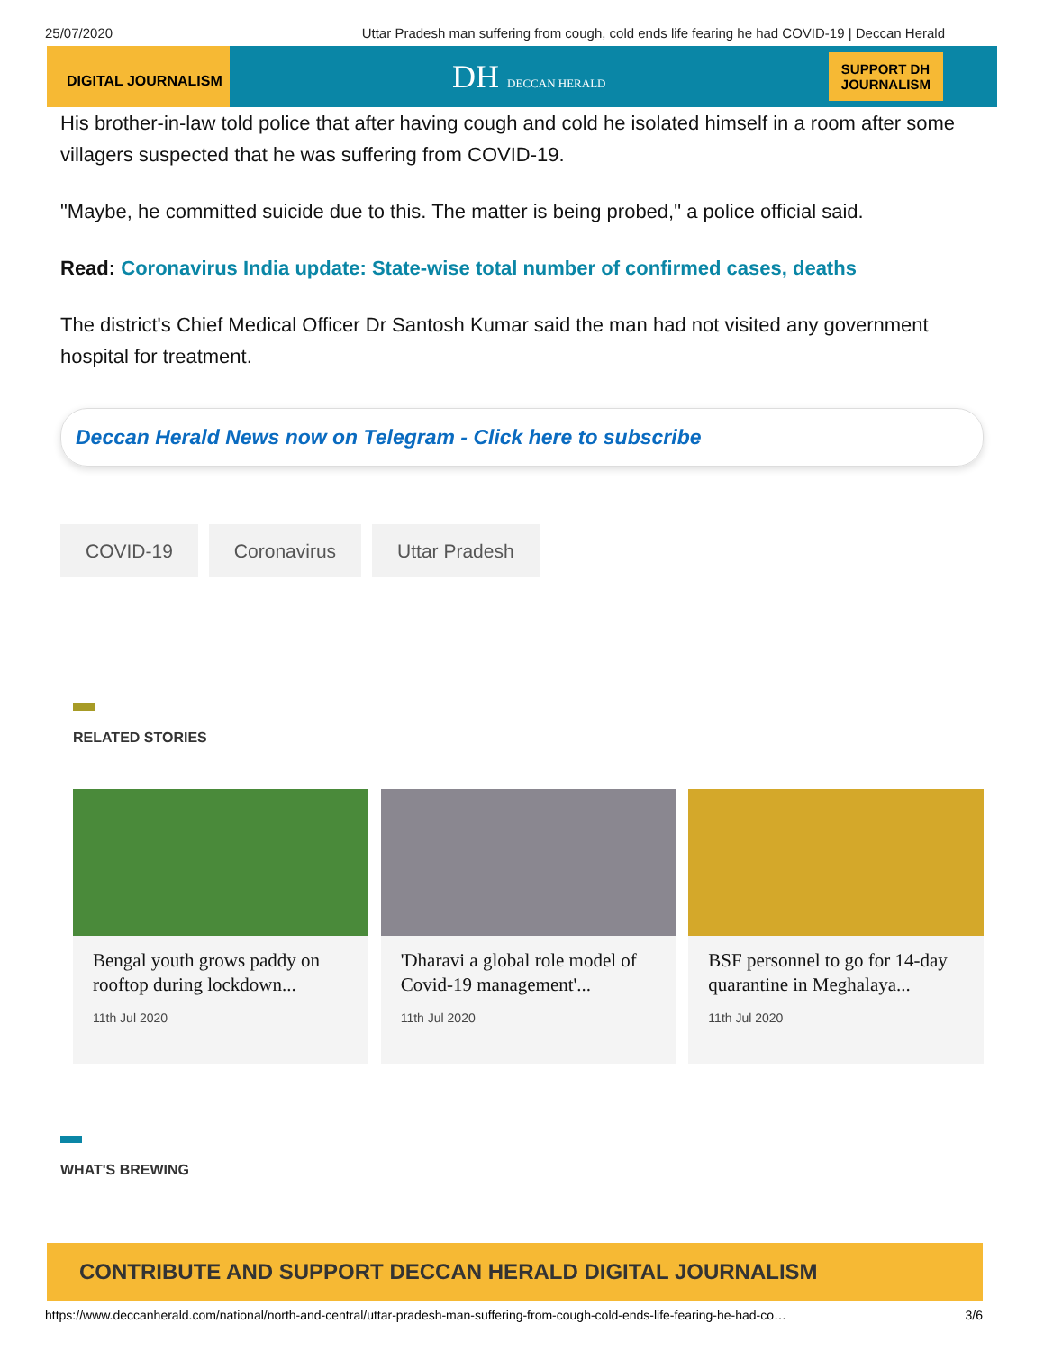25/07/2020 Uttar Pradesh man suffering from cough, cold ends life fearing he had COVID-19 | Deccan Herald
DIGITAL JOURNALISM
DH DECCAN HERALD
SUPPORT DH
JOURNALISM
His brother-in-law told police that after having cough and cold he isolated himself in a room after some villagers suspected that he was suffering from COVID-19.
"Maybe, he committed suicide due to this. The matter is being probed," a police official said.
Read: Coronavirus India update: State-wise total number of confirmed cases, deaths
The district's Chief Medical Officer Dr Santosh Kumar said the man had not visited any government hospital for treatment.
Deccan Herald News now on Telegram - Click here to subscribe
COVID-19 Coronavirus Uttar Pradesh
RELATED STORIES
Bengal youth grows paddy on rooftop during lockdown...
11th Jul 2020
'Dharavi a global role model of Covid-19 management'...
11th Jul 2020
BSF personnel to go for 14-day quarantine in Meghalaya...
11th Jul 2020
WHAT'S BREWING
CONTRIBUTE AND SUPPORT DECCAN HERALD DIGITAL JOURNALISM
https://www.deccanherald.com/national/north-and-central/uttar-pradesh-man-suffering-from-cough-cold-ends-life-fearing-he-had-co… 3/6